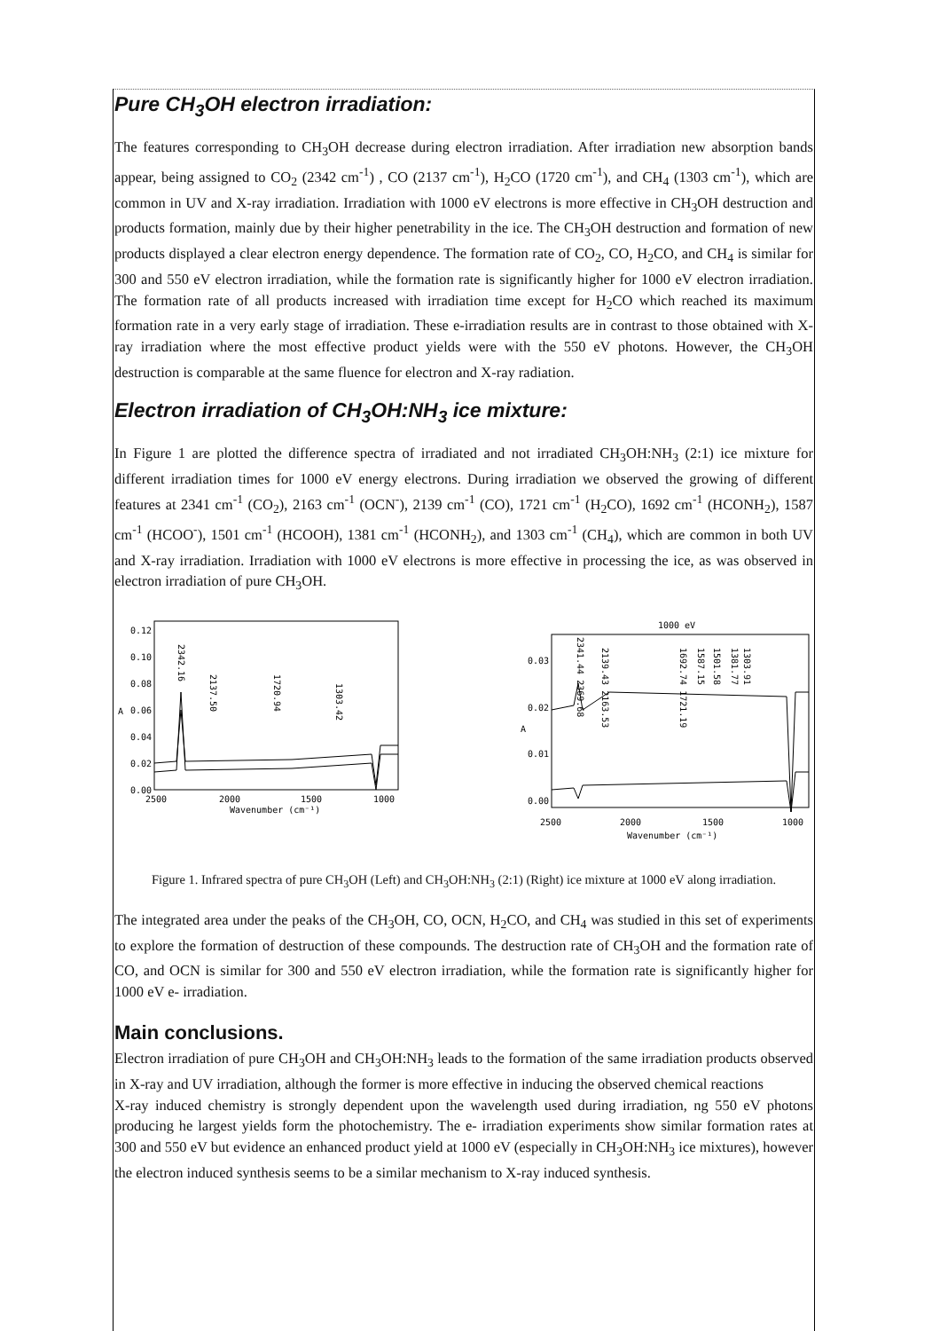Pure CH<sub>3</sub>OH electron irradiation:
The features corresponding to CH<sub>3</sub>OH decrease during electron irradiation. After irradiation new absorption bands appear, being assigned to CO<sub>2</sub> (2342 cm<sup>-1</sup>) , CO (2137 cm<sup>-1</sup>), H<sub>2</sub>CO (1720 cm<sup>-1</sup>), and CH<sub>4</sub> (1303 cm<sup>-1</sup>), which are common in UV and X-ray irradiation. Irradiation with 1000 eV electrons is more effective in CH<sub>3</sub>OH destruction and products formation, mainly due by their higher penetrability in the ice. The CH<sub>3</sub>OH destruction and formation of new products displayed a clear electron energy dependence. The formation rate of CO<sub>2</sub>, CO, H<sub>2</sub>CO, and CH<sub>4</sub> is similar for 300 and 550 eV electron irradiation, while the formation rate is significantly higher for 1000 eV electron irradiation. The formation rate of all products increased with irradiation time except for H<sub>2</sub>CO which reached its maximum formation rate in a very early stage of irradiation. These e-irradiation results are in contrast to those obtained with X-ray irradiation where the most effective product yields were with the 550 eV photons. However, the CH<sub>3</sub>OH destruction is comparable at the same fluence for electron and X-ray radiation.
Electron irradiation of CH<sub>3</sub>OH:NH<sub>3</sub> ice mixture:
In Figure 1 are plotted the difference spectra of irradiated and not irradiated CH<sub>3</sub>OH:NH<sub>3</sub> (2:1) ice mixture for different irradiation times for 1000 eV energy electrons. During irradiation we observed the growing of different features at 2341 cm<sup>-1</sup> (CO<sub>2</sub>), 2163 cm<sup>-1</sup> (OCN<sup>-</sup>), 2139 cm<sup>-1</sup> (CO), 1721 cm<sup>-1</sup> (H<sub>2</sub>CO), 1692 cm<sup>-1</sup> (HCONH<sub>2</sub>), 1587 cm<sup>-1</sup> (HCOO<sup>-</sup>), 1501 cm<sup>-1</sup> (HCOOH), 1381 cm<sup>-1</sup> (HCONH<sub>2</sub>), and 1303 cm<sup>-1</sup> (CH<sub>4</sub>), which are common in both UV and X-ray irradiation. Irradiation with 1000 eV electrons is more effective in processing the ice, as was observed in electron irradiation of pure CH<sub>3</sub>OH.
0.12
0.10
0.08
0.06
0.04
0.02
0.00
A
2500
2000
1500
1000
Wavenumber (cm⁻¹)
2342.16
2137.50
1720.94
1303.42
1000 eV
0.03
0.02
0.01
0.00
A
2500
2000
1500
1000
Wavenumber (cm⁻¹)
2341.44 2369.68
2139.43 2163.53
1692.74 1721.19
1587.15
1501.58
1381.77
1303.91
Figure 1. Infrared spectra of pure CH<sub>3</sub>OH (Left) and CH<sub>3</sub>OH:NH<sub>3</sub> (2:1) (Right) ice mixture at 1000 eV along irradiation.
The integrated area under the peaks of the CH<sub>3</sub>OH, CO, OCN, H<sub>2</sub>CO, and CH<sub>4</sub> was studied in this set of experiments to explore the formation of destruction of these compounds. The destruction rate of CH<sub>3</sub>OH and the formation rate of CO, and OCN is similar for 300 and 550 eV electron irradiation, while the formation rate is significantly higher for 1000 eV e- irradiation.
Main conclusions.
Electron irradiation of pure CH<sub>3</sub>OH and CH<sub>3</sub>OH:NH<sub>3</sub> leads to the formation of the same irradiation products observed in X-ray and UV irradiation, although the former is more effective in inducing the observed chemical reactions
X-ray induced chemistry is strongly dependent upon the wavelength used during irradiation, ng 550 eV photons producing he largest yields form the photochemistry. The e- irradiation experiments show similar formation rates at 300 and 550 eV but evidence an enhanced product yield at 1000 eV (especially in CH<sub>3</sub>OH:NH<sub>3</sub> ice mixtures), however the electron induced synthesis seems to be a similar mechanism to X-ray induced synthesis.